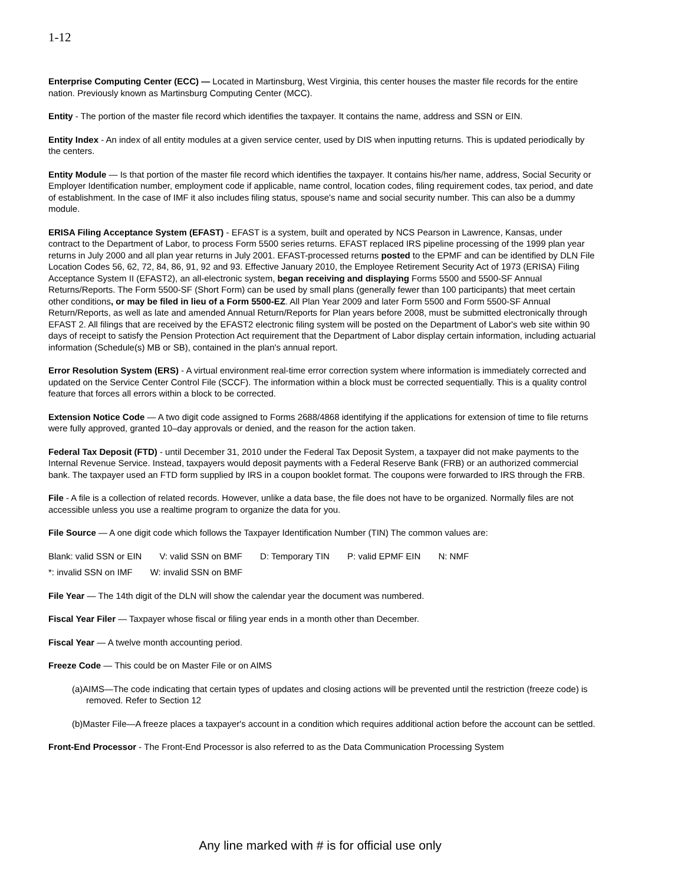1-12
Enterprise Computing Center (ECC) — Located in Martinsburg, West Virginia, this center houses the master file records for the entire nation. Previously known as Martinsburg Computing Center (MCC).
Entity - The portion of the master file record which identifies the taxpayer. It contains the name, address and SSN or EIN.
Entity Index - An index of all entity modules at a given service center, used by DIS when inputting returns. This is updated periodically by the centers.
Entity Module — Is that portion of the master file record which identifies the taxpayer. It contains his/her name, address, Social Security or Employer Identification number, employment code if applicable, name control, location codes, filing requirement codes, tax period, and date of establishment. In the case of IMF it also includes filing status, spouse's name and social security number. This can also be a dummy module.
ERISA Filing Acceptance System (EFAST) - EFAST is a system, built and operated by NCS Pearson in Lawrence, Kansas, under contract to the Department of Labor, to process Form 5500 series returns. EFAST replaced IRS pipeline processing of the 1999 plan year returns in July 2000 and all plan year returns in July 2001. EFAST-processed returns posted to the EPMF and can be identified by DLN File Location Codes 56, 62, 72, 84, 86, 91, 92 and 93. Effective January 2010, the Employee Retirement Security Act of 1973 (ERISA) Filing Acceptance System II (EFAST2), an all-electronic system, began receiving and displaying Forms 5500 and 5500-SF Annual Returns/Reports. The Form 5500-SF (Short Form) can be used by small plans (generally fewer than 100 participants) that meet certain other conditions, or may be filed in lieu of a Form 5500-EZ. All Plan Year 2009 and later Form 5500 and Form 5500-SF Annual Return/Reports, as well as late and amended Annual Return/Reports for Plan years before 2008, must be submitted electronically through EFAST 2. All filings that are received by the EFAST2 electronic filing system will be posted on the Department of Labor's web site within 90 days of receipt to satisfy the Pension Protection Act requirement that the Department of Labor display certain information, including actuarial information (Schedule(s) MB or SB), contained in the plan's annual report.
Error Resolution System (ERS) - A virtual environment real-time error correction system where information is immediately corrected and updated on the Service Center Control File (SCCF). The information within a block must be corrected sequentially. This is a quality control feature that forces all errors within a block to be corrected.
Extension Notice Code — A two digit code assigned to Forms 2688/4868 identifying if the applications for extension of time to file returns were fully approved, granted 10–day approvals or denied, and the reason for the action taken.
Federal Tax Deposit (FTD) - until December 31, 2010 under the Federal Tax Deposit System, a taxpayer did not make payments to the Internal Revenue Service. Instead, taxpayers would deposit payments with a Federal Reserve Bank (FRB) or an authorized commercial bank. The taxpayer used an FTD form supplied by IRS in a coupon booklet format. The coupons were forwarded to IRS through the FRB.
File - A file is a collection of related records. However, unlike a data base, the file does not have to be organized. Normally files are not accessible unless you use a realtime program to organize the data for you.
File Source — A one digit code which follows the Taxpayer Identification Number (TIN) The common values are:
Blank: valid SSN or EIN V: valid SSN on BMF D: Temporary TIN P: valid EPMF EIN N: NMF
*: invalid SSN on IMF W: invalid SSN on BMF
File Year — The 14th digit of the DLN will show the calendar year the document was numbered.
Fiscal Year Filer — Taxpayer whose fiscal or filing year ends in a month other than December.
Fiscal Year — A twelve month accounting period.
Freeze Code — This could be on Master File or on AIMS
(a)AIMS—The code indicating that certain types of updates and closing actions will be prevented until the restriction (freeze code) is removed. Refer to Section 12
(b)Master File—A freeze places a taxpayer's account in a condition which requires additional action before the account can be settled.
Front-End Processor - The Front-End Processor is also referred to as the Data Communication Processing System
Any line marked with # is for official use only